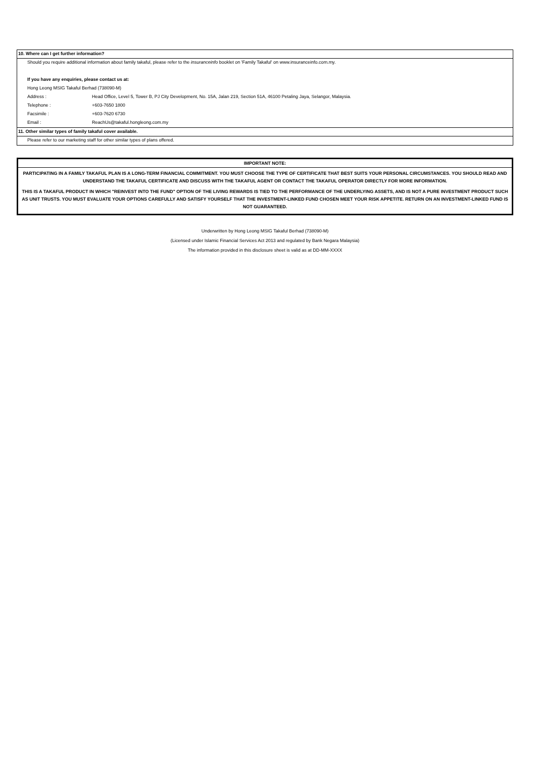10. Where can I get further information?
Should you require additional information about family takaful, please refer to the insuranceinfo booklet on 'Family Takaful' on www.insuranceinfo.com.my.
If you have any enquiries, please contact us at:
Hong Leong MSIG Takaful Berhad (738090-M)
Address : Head Office, Level 5, Tower B, PJ City Development, No. 15A, Jalan 219, Section 51A, 46100 Petaling Jaya, Selangor, Malaysia.
Telephone : +603-7650 1800
Facsimile : +603-7620 6730
Email : ReachUs@takaful.hongleong.com.my
11. Other similar types of family takaful cover available.
Please refer to our marketing staff for other similar types of plans offered.
IMPORTANT NOTE:
PARTICIPATING IN A FAMILY TAKAFUL PLAN IS A LONG-TERM FINANCIAL COMMITMENT. YOU MUST CHOOSE THE TYPE OF CERTIFICATE THAT BEST SUITS YOUR PERSONAL CIRCUMSTANCES. YOU SHOULD READ AND UNDERSTAND THE TAKAFUL CERTIFICATE AND DISCUSS WITH THE TAKAFUL AGENT OR CONTACT THE TAKAFUL OPERATOR DIRECTLY FOR MORE INFORMATION.
THIS IS A TAKAFUL PRODUCT IN WHICH "REINVEST INTO THE FUND" OPTION OF THE LIVING REWARDS IS TIED TO THE PERFORMANCE OF THE UNDERLYING ASSETS, AND IS NOT A PURE INVESTMENT PRODUCT SUCH AS UNIT TRUSTS. YOU MUST EVALUATE YOUR OPTIONS CAREFULLY AND SATISFY YOURSELF THAT THE INVESTMENT-LINKED FUND CHOSEN MEET YOUR RISK APPETITE. RETURN ON AN INVESTMENT-LINKED FUND IS NOT GUARANTEED.
Underwritten by Hong Leong MSIG Takaful Berhad (738090-M)
(Licensed under Islamic Financial Services Act 2013 and regulated by Bank Negara Malaysia)
The information provided in this disclosure sheet is valid as at DD-MM-XXXX